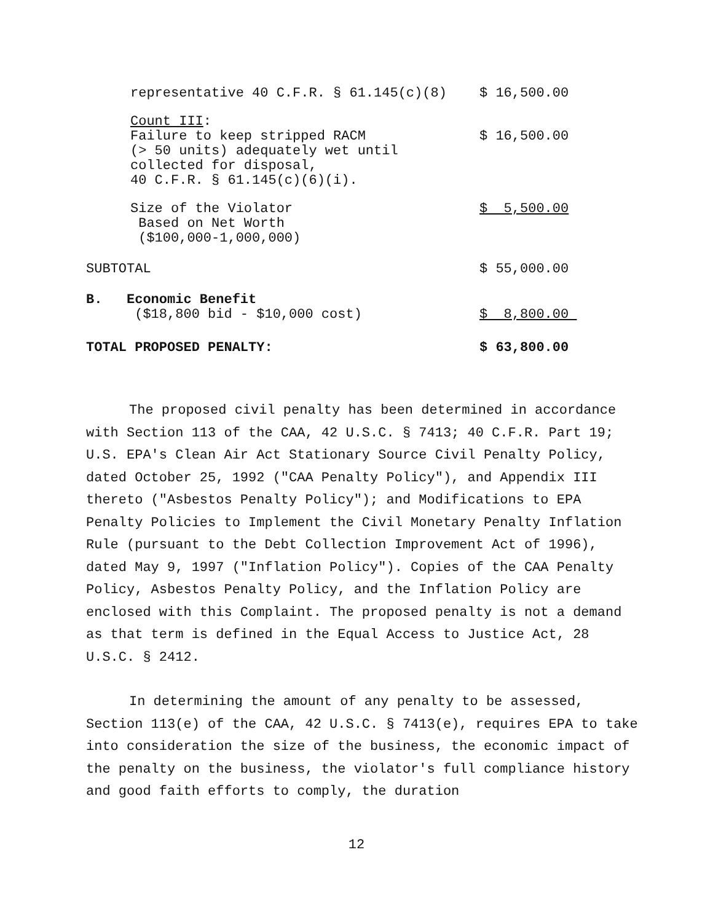| representative 40 C.F.R. § 61.145(c)(8) | $ 16,500.00 |
| Count III : Failure to keep stripped RACM (> 50 units) adequately wet until collected for disposal, 40 C.F.R. § 61.145(c)(6)(i). | $ 16,500.00 |
| Size of the Violator Based on Net Worth ($100,000-1,000,000) | $ 5,500.00 |
| SUBTOTAL | $ 55,000.00 |
| B. Economic Benefit ($18,800 bid - $10,000 cost) | $ 8,800.00 |
| TOTAL PROPOSED PENALTY: | $ 63,800.00 |
The proposed civil penalty has been determined in accordance with Section 113 of the CAA, 42 U.S.C. § 7413; 40 C.F.R. Part 19; U.S. EPA's Clean Air Act Stationary Source Civil Penalty Policy, dated October 25, 1992 ("CAA Penalty Policy"), and Appendix III thereto ("Asbestos Penalty Policy"); and Modifications to EPA Penalty Policies to Implement the Civil Monetary Penalty Inflation Rule (pursuant to the Debt Collection Improvement Act of 1996), dated May 9, 1997 ("Inflation Policy"). Copies of the CAA Penalty Policy, Asbestos Penalty Policy, and the Inflation Policy are enclosed with this Complaint. The proposed penalty is not a demand as that term is defined in the Equal Access to Justice Act, 28 U.S.C. § 2412.
In determining the amount of any penalty to be assessed, Section 113(e) of the CAA, 42 U.S.C. § 7413(e), requires EPA to take into consideration the size of the business, the economic impact of the penalty on the business, the violator's full compliance history and good faith efforts to comply, the duration
12